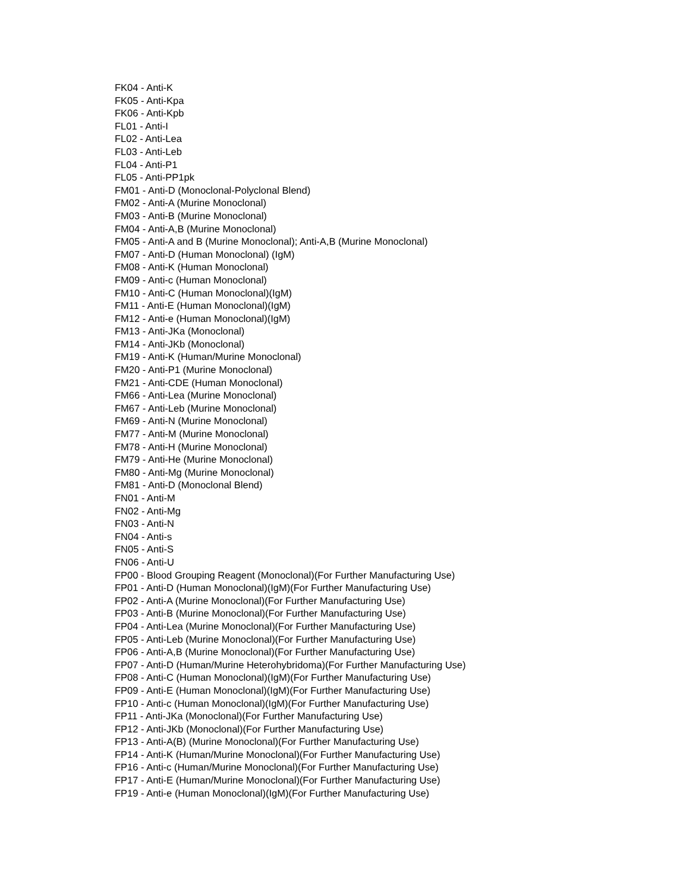FK04 - Anti-K
FK05 - Anti-Kpa
FK06 - Anti-Kpb
FL01 - Anti-I
FL02 - Anti-Lea
FL03 - Anti-Leb
FL04 - Anti-P1
FL05 - Anti-PP1pk
FM01 - Anti-D (Monoclonal-Polyclonal Blend)
FM02 - Anti-A (Murine Monoclonal)
FM03 - Anti-B (Murine Monoclonal)
FM04 - Anti-A,B (Murine Monoclonal)
FM05 - Anti-A and B (Murine Monoclonal); Anti-A,B (Murine Monoclonal)
FM07 - Anti-D (Human Monoclonal) (IgM)
FM08 - Anti-K (Human Monoclonal)
FM09 - Anti-c (Human Monoclonal)
FM10 - Anti-C (Human Monoclonal)(IgM)
FM11 - Anti-E (Human Monoclonal)(IgM)
FM12 - Anti-e (Human Monoclonal)(IgM)
FM13 - Anti-JKa (Monoclonal)
FM14 - Anti-JKb (Monoclonal)
FM19 - Anti-K (Human/Murine Monoclonal)
FM20 - Anti-P1 (Murine Monoclonal)
FM21 - Anti-CDE (Human Monoclonal)
FM66 - Anti-Lea (Murine Monoclonal)
FM67 - Anti-Leb (Murine Monoclonal)
FM69 - Anti-N (Murine Monoclonal)
FM77 - Anti-M (Murine Monoclonal)
FM78 - Anti-H (Murine Monoclonal)
FM79 - Anti-He (Murine Monoclonal)
FM80 - Anti-Mg (Murine Monoclonal)
FM81 - Anti-D (Monoclonal Blend)
FN01 - Anti-M
FN02 - Anti-Mg
FN03 - Anti-N
FN04 - Anti-s
FN05 - Anti-S
FN06 - Anti-U
FP00 - Blood Grouping Reagent (Monoclonal)(For Further Manufacturing Use)
FP01 - Anti-D (Human Monoclonal)(IgM)(For Further Manufacturing Use)
FP02 - Anti-A (Murine Monoclonal)(For Further Manufacturing Use)
FP03 - Anti-B (Murine Monoclonal)(For Further Manufacturing Use)
FP04 - Anti-Lea (Murine Monoclonal)(For Further Manufacturing Use)
FP05 - Anti-Leb (Murine Monoclonal)(For Further Manufacturing Use)
FP06 - Anti-A,B (Murine Monoclonal)(For Further Manufacturing Use)
FP07 - Anti-D (Human/Murine Heterohybridoma)(For Further Manufacturing Use)
FP08 - Anti-C (Human Monoclonal)(IgM)(For Further Manufacturing Use)
FP09 - Anti-E (Human Monoclonal)(IgM)(For Further Manufacturing Use)
FP10 - Anti-c (Human Monoclonal)(IgM)(For Further Manufacturing Use)
FP11 - Anti-JKa (Monoclonal)(For Further Manufacturing Use)
FP12 - Anti-JKb (Monoclonal)(For Further Manufacturing Use)
FP13 - Anti-A(B) (Murine Monoclonal)(For Further Manufacturing Use)
FP14 - Anti-K (Human/Murine Monoclonal)(For Further Manufacturing Use)
FP16 - Anti-c (Human/Murine Monoclonal)(For Further Manufacturing Use)
FP17 - Anti-E (Human/Murine Monoclonal)(For Further Manufacturing Use)
FP19 - Anti-e (Human Monoclonal)(IgM)(For Further Manufacturing Use)